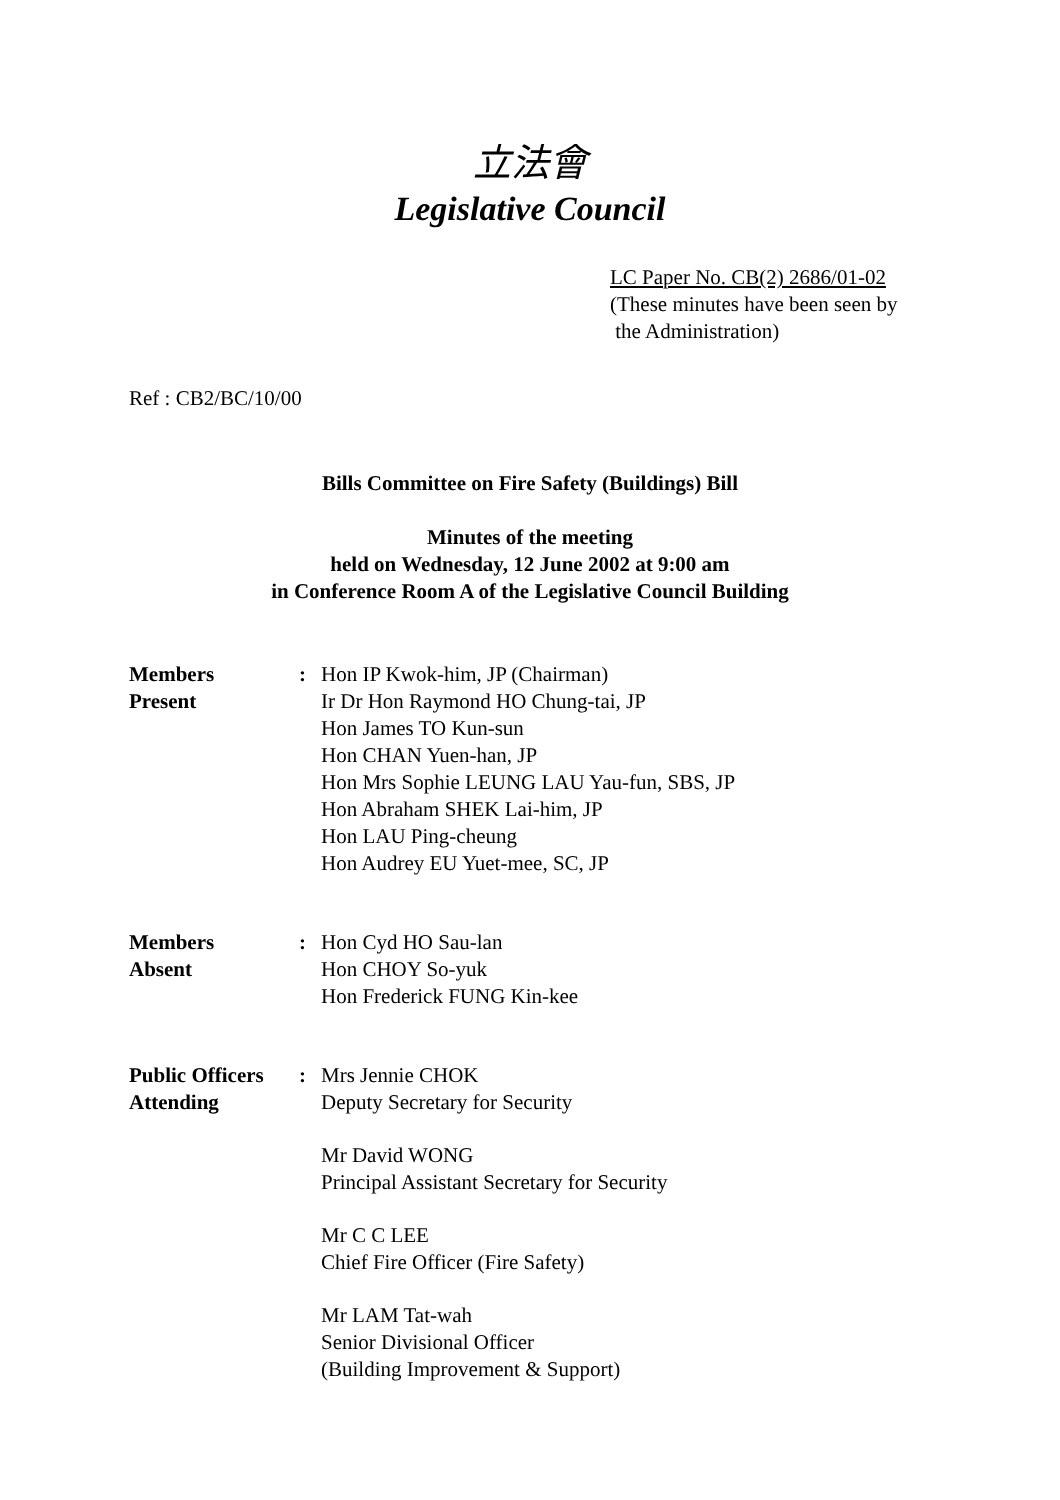立法會
Legislative Council
LC Paper No. CB(2) 2686/01-02
(These minutes have been seen by
the Administration)
Ref : CB2/BC/10/00
Bills Committee on Fire Safety (Buildings) Bill
Minutes of the meeting
held on Wednesday, 12 June 2002 at 9:00 am
in Conference Room A of the Legislative Council Building
Members
Present
: Hon IP Kwok-him, JP (Chairman)
Ir Dr Hon Raymond HO Chung-tai, JP
Hon James TO Kun-sun
Hon CHAN Yuen-han, JP
Hon Mrs Sophie LEUNG LAU Yau-fun, SBS, JP
Hon Abraham SHEK Lai-him, JP
Hon LAU Ping-cheung
Hon Audrey EU Yuet-mee, SC, JP
Members
Absent
: Hon Cyd HO Sau-lan
Hon CHOY So-yuk
Hon Frederick FUNG Kin-kee
Public Officers
Attending
: Mrs Jennie CHOK
Deputy Secretary for Security
Mr David WONG
Principal Assistant Secretary for Security
Mr C C LEE
Chief Fire Officer (Fire Safety)
Mr LAM Tat-wah
Senior Divisional Officer
(Building Improvement & Support)